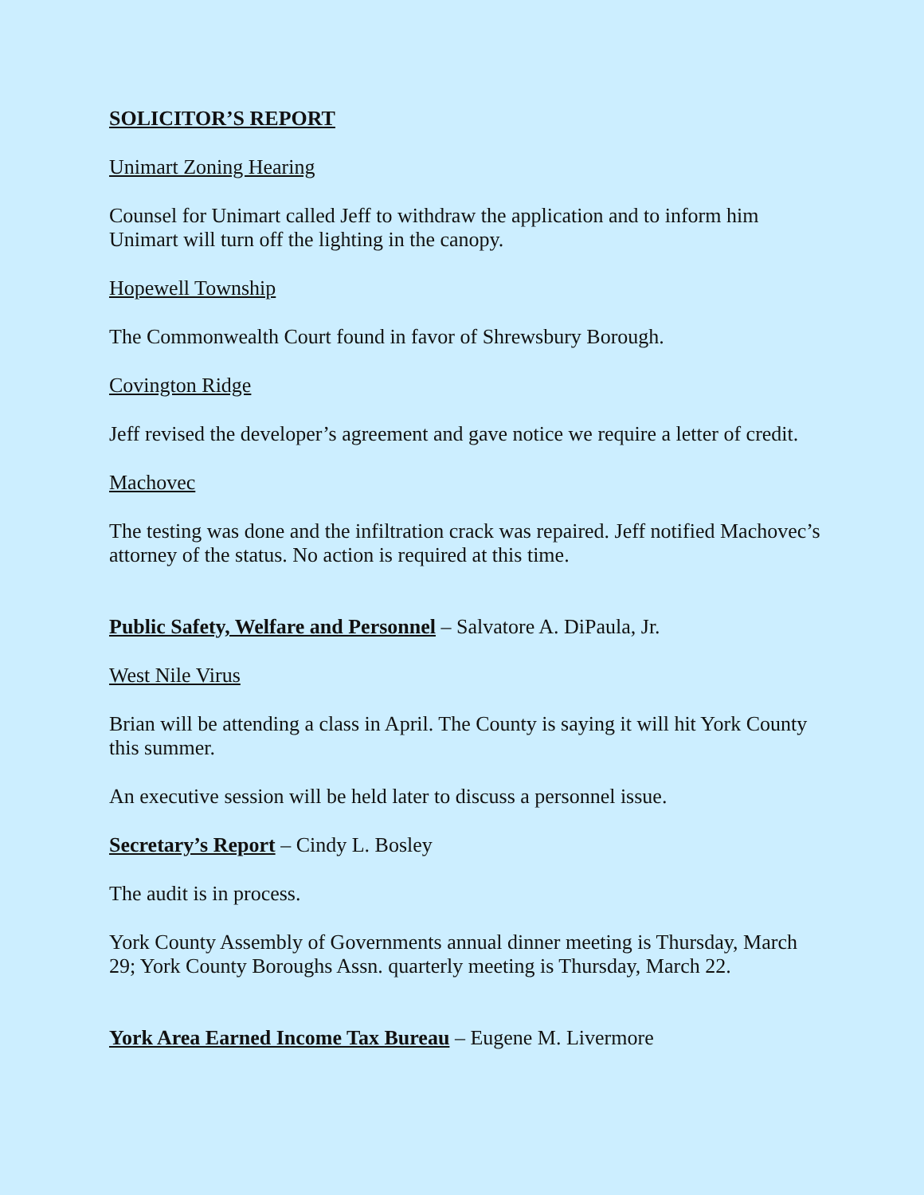SOLICITOR’S REPORT
Unimart Zoning Hearing
Counsel for Unimart called Jeff to withdraw the application and to inform him Unimart will turn off the lighting in the canopy.
Hopewell Township
The Commonwealth Court found in favor of Shrewsbury Borough.
Covington Ridge
Jeff revised the developer’s agreement and gave notice we require a letter of credit.
Machovec
The testing was done and the infiltration crack was repaired. Jeff notified Machovec’s attorney of the status. No action is required at this time.
Public Safety, Welfare and Personnel – Salvatore A. DiPaula, Jr.
West Nile Virus
Brian will be attending a class in April. The County is saying it will hit York County this summer.
An executive session will be held later to discuss a personnel issue.
Secretary’s Report – Cindy L. Bosley
The audit is in process.
York County Assembly of Governments annual dinner meeting is Thursday, March 29; York County Boroughs Assn. quarterly meeting is Thursday, March 22.
York Area Earned Income Tax Bureau – Eugene M. Livermore